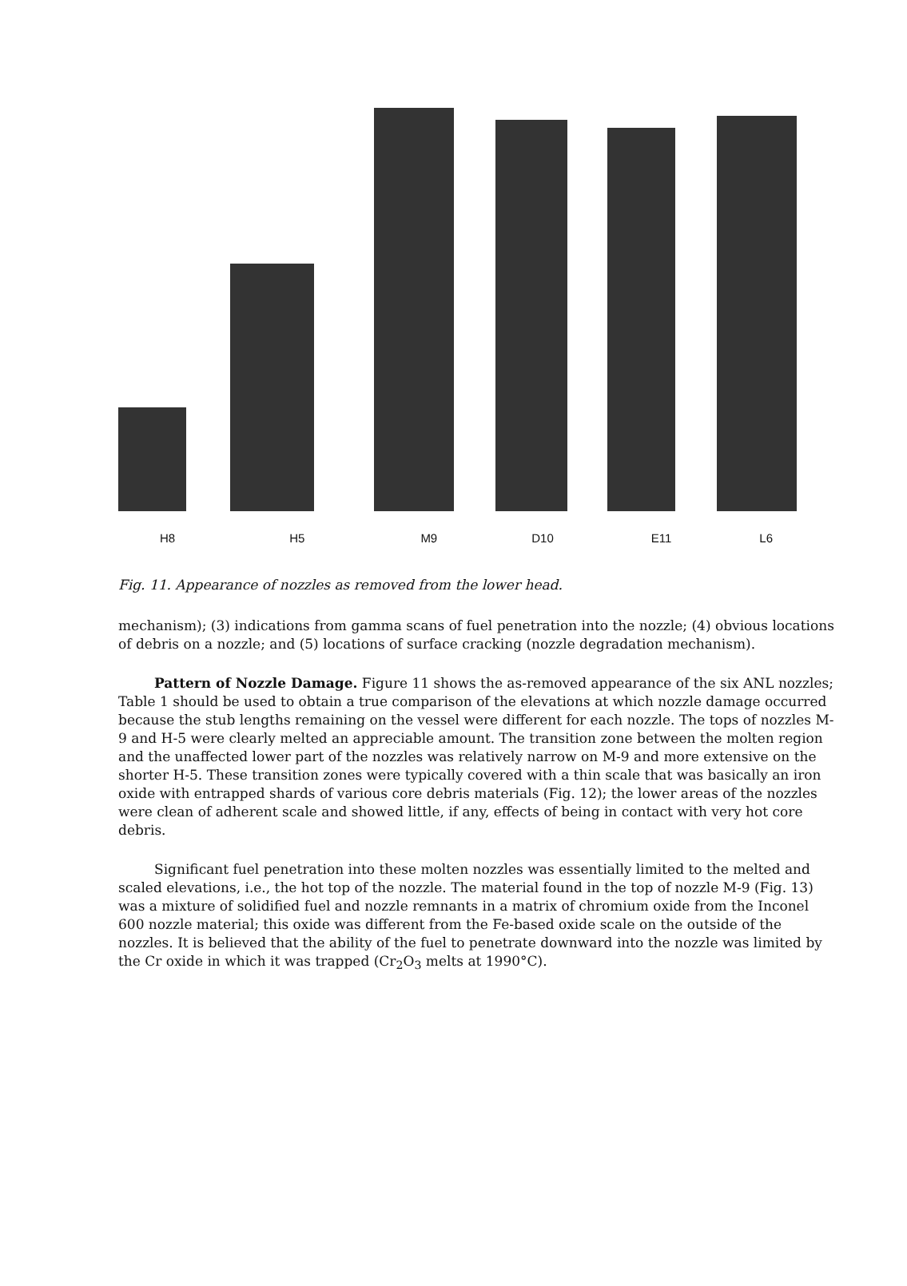H8 H5 M9 D10 E11 L6
Fig. 11. Appearance of nozzles as removed from the lower head.
mechanism); (3) indications from gamma scans of fuel penetration into the nozzle; (4) obvious locations of debris on a nozzle; and (5) locations of surface cracking (nozzle degradation mechanism).
Pattern of Nozzle Damage. Figure 11 shows the as-removed appearance of the six ANL nozzles; Table 1 should be used to obtain a true comparison of the elevations at which nozzle damage occurred because the stub lengths remaining on the vessel were different for each nozzle. The tops of nozzles M-9 and H-5 were clearly melted an appreciable amount. The transition zone between the molten region and the unaffected lower part of the nozzles was relatively narrow on M-9 and more extensive on the shorter H-5. These transition zones were typically covered with a thin scale that was basically an iron oxide with entrapped shards of various core debris materials (Fig. 12); the lower areas of the nozzles were clean of adherent scale and showed little, if any, effects of being in contact with very hot core debris.
Significant fuel penetration into these molten nozzles was essentially limited to the melted and scaled elevations, i.e., the hot top of the nozzle. The material found in the top of nozzle M-9 (Fig. 13) was a mixture of solidified fuel and nozzle remnants in a matrix of chromium oxide from the Inconel 600 nozzle material; this oxide was different from the Fe-based oxide scale on the outside of the nozzles. It is believed that the ability of the fuel to penetrate downward into the nozzle was limited by the Cr oxide in which it was trapped (Cr<sub>2</sub>O<sub>3</sub> melts at 1990°C).